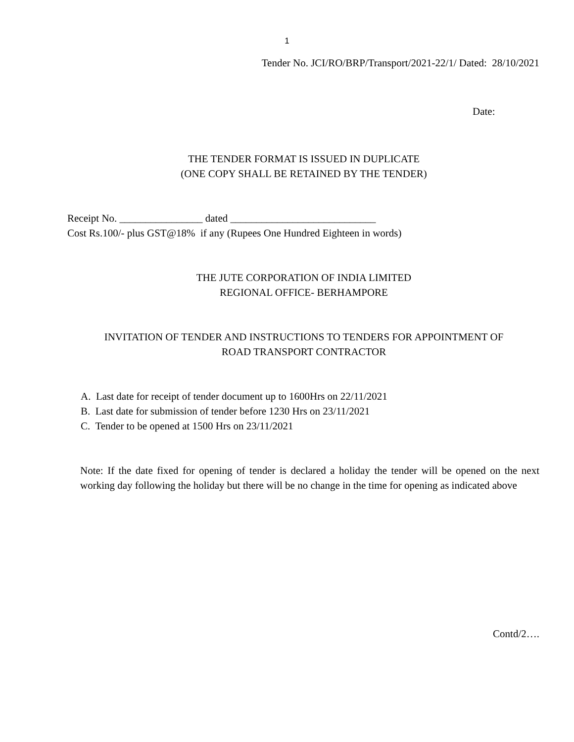1
Tender No. JCI/RO/BRP/Transport/2021-22/1/ Dated: 28/10/2021
Date:
THE TENDER FORMAT IS ISSUED IN DUPLICATE
(ONE COPY SHALL BE RETAINED BY THE TENDER)
Receipt No. ________________ dated ____________________________
Cost Rs.100/- plus GST@18% if any (Rupees One Hundred Eighteen in words)
THE JUTE CORPORATION OF INDIA LIMITED
REGIONAL OFFICE- BERHAMPORE
INVITATION OF TENDER AND INSTRUCTIONS TO TENDERS FOR APPOINTMENT OF
ROAD TRANSPORT CONTRACTOR
A. Last date for receipt of tender document up to 1600Hrs on 22/11/2021
B. Last date for submission of tender before 1230 Hrs on 23/11/2021
C. Tender to be opened at 1500 Hrs on 23/11/2021
Note: If the date fixed for opening of tender is declared a holiday the tender will be opened on the next working day following the holiday but there will be no change in the time for opening as indicated above
Contd/2….